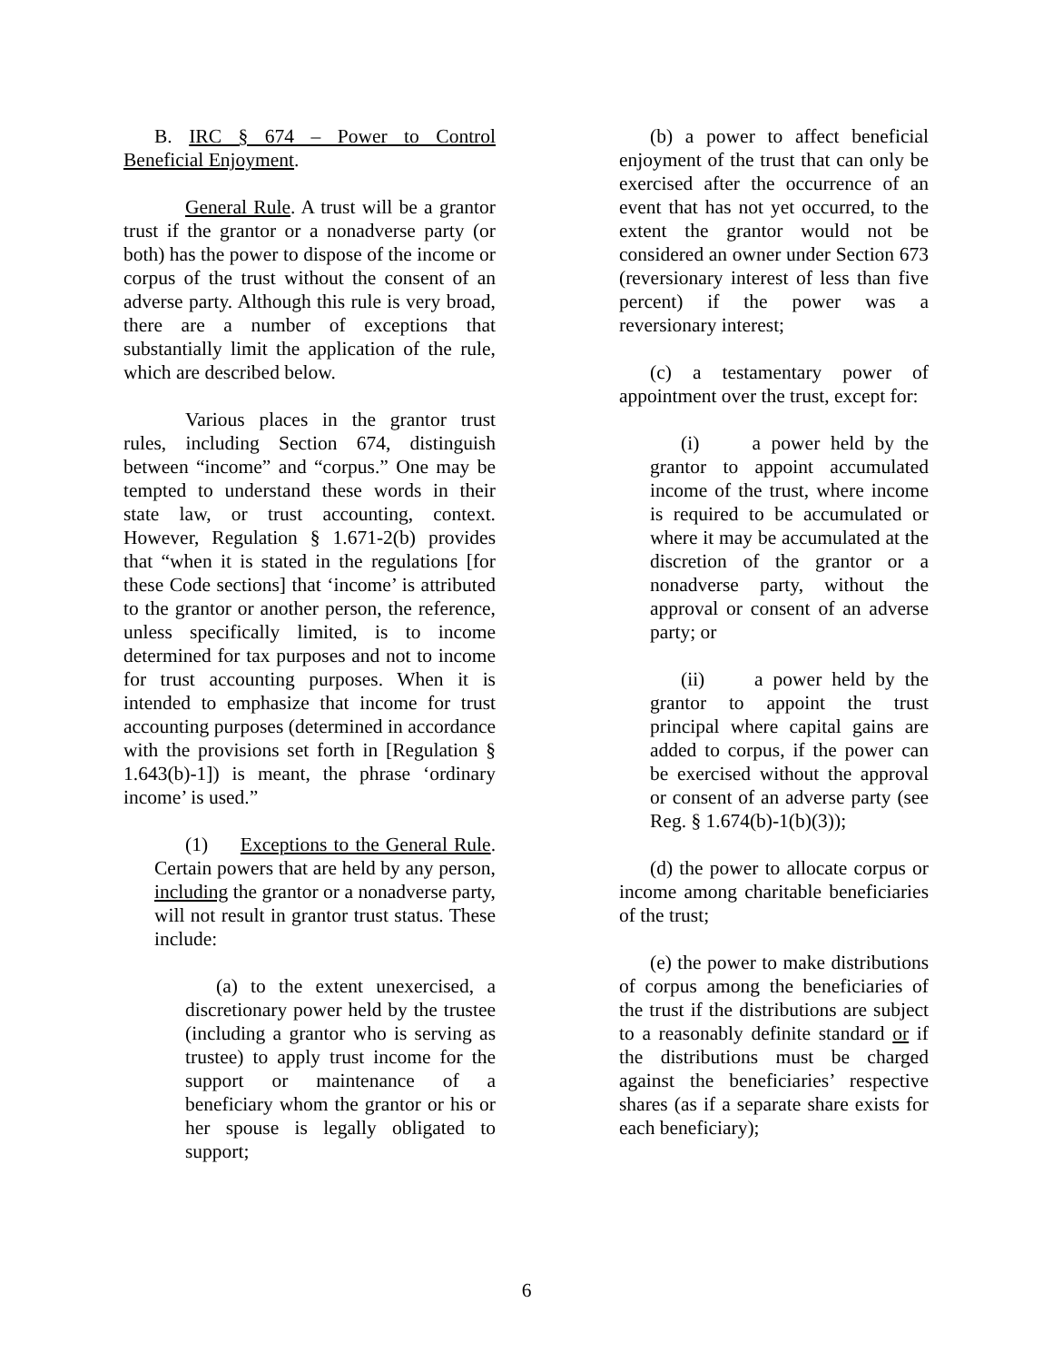B. IRC § 674 – Power to Control Beneficial Enjoyment.
General Rule. A trust will be a grantor trust if the grantor or a nonadverse party (or both) has the power to dispose of the income or corpus of the trust without the consent of an adverse party. Although this rule is very broad, there are a number of exceptions that substantially limit the application of the rule, which are described below.
Various places in the grantor trust rules, including Section 674, distinguish between “income” and “corpus.” One may be tempted to understand these words in their state law, or trust accounting, context. However, Regulation § 1.671-2(b) provides that “when it is stated in the regulations [for these Code sections] that ‘income’ is attributed to the grantor or another person, the reference, unless specifically limited, is to income determined for tax purposes and not to income for trust accounting purposes. When it is intended to emphasize that income for trust accounting purposes (determined in accordance with the provisions set forth in [Regulation § 1.643(b)-1]) is meant, the phrase ‘ordinary income’ is used.”
(1) Exceptions to the General Rule. Certain powers that are held by any person, including the grantor or a nonadverse party, will not result in grantor trust status. These include:
(a) to the extent unexercised, a discretionary power held by the trustee (including a grantor who is serving as trustee) to apply trust income for the support or maintenance of a beneficiary whom the grantor or his or her spouse is legally obligated to support;
(b) a power to affect beneficial enjoyment of the trust that can only be exercised after the occurrence of an event that has not yet occurred, to the extent the grantor would not be considered an owner under Section 673 (reversionary interest of less than five percent) if the power was a reversionary interest;
(c) a testamentary power of appointment over the trust, except for:
(i) a power held by the grantor to appoint accumulated income of the trust, where income is required to be accumulated or where it may be accumulated at the discretion of the grantor or a nonadverse party, without the approval or consent of an adverse party; or
(ii) a power held by the grantor to appoint the trust principal where capital gains are added to corpus, if the power can be exercised without the approval or consent of an adverse party (see Reg. § 1.674(b)-1(b)(3));
(d) the power to allocate corpus or income among charitable beneficiaries of the trust;
(e) the power to make distributions of corpus among the beneficiaries of the trust if the distributions are subject to a reasonably definite standard or if the distributions must be charged against the beneficiaries’ respective shares (as if a separate share exists for each beneficiary);
6